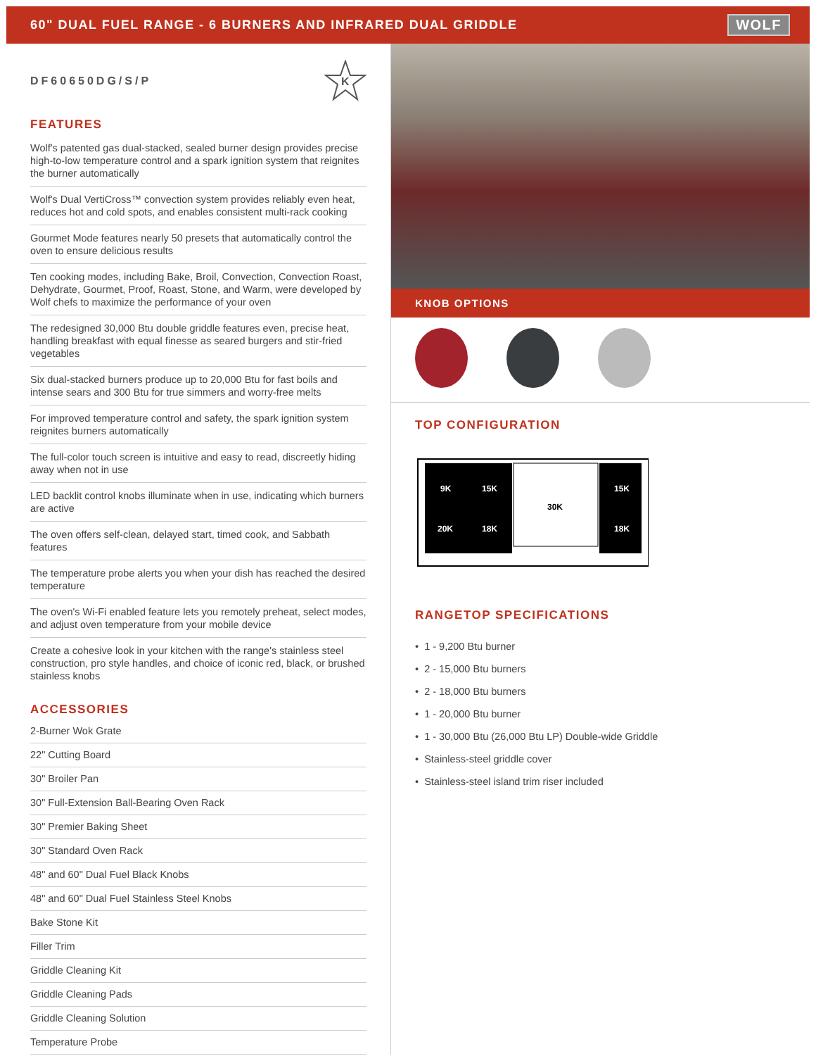60" DUAL FUEL RANGE - 6 BURNERS AND INFRARED DUAL GRIDDLE WOLF
DF60650DG/S/P
K
FEATURES
Wolf's patented gas dual-stacked, sealed burner design provides precise high-to-low temperature control and a spark ignition system that reignites the burner automatically
Wolf's Dual VertiCross™ convection system provides reliably even heat, reduces hot and cold spots, and enables consistent multi-rack cooking
Gourmet Mode features nearly 50 presets that automatically control the oven to ensure delicious results
Ten cooking modes, including Bake, Broil, Convection, Convection Roast, Dehydrate, Gourmet, Proof, Roast, Stone, and Warm, were developed by Wolf chefs to maximize the performance of your oven
The redesigned 30,000 Btu double griddle features even, precise heat, handling breakfast with equal finesse as seared burgers and stir-fried vegetables
Six dual-stacked burners produce up to 20,000 Btu for fast boils and intense sears and 300 Btu for true simmers and worry-free melts
For improved temperature control and safety, the spark ignition system reignites burners automatically
The full-color touch screen is intuitive and easy to read, discreetly hiding away when not in use
LED backlit control knobs illuminate when in use, indicating which burners are active
The oven offers self-clean, delayed start, timed cook, and Sabbath features
The temperature probe alerts you when your dish has reached the desired temperature
The oven's Wi-Fi enabled feature lets you remotely preheat, select modes, and adjust oven temperature from your mobile device
Create a cohesive look in your kitchen with the range's stainless steel construction, pro style handles, and choice of iconic red, black, or brushed stainless knobs
ACCESSORIES
2-Burner Wok Grate
22" Cutting Board
30" Broiler Pan
30" Full-Extension Ball-Bearing Oven Rack
30" Premier Baking Sheet
30" Standard Oven Rack
48" and 60" Dual Fuel Black Knobs
48" and 60" Dual Fuel Stainless Steel Knobs
Bake Stone Kit
Filler Trim
Griddle Cleaning Kit
Griddle Cleaning Pads
Griddle Cleaning Solution
Temperature Probe
KNOB OPTIONS
TOP CONFIGURATION
9K
15K
15K
20K
18K
18K
30K
RANGETOP SPECIFICATIONS
• 1 - 9,200 Btu burner
• 2 - 15,000 Btu burners
• 2 - 18,000 Btu burners
• 1 - 20,000 Btu burner
• 1 - 30,000 Btu (26,000 Btu LP) Double-wide Griddle
• Stainless-steel griddle cover
• Stainless-steel island trim riser included